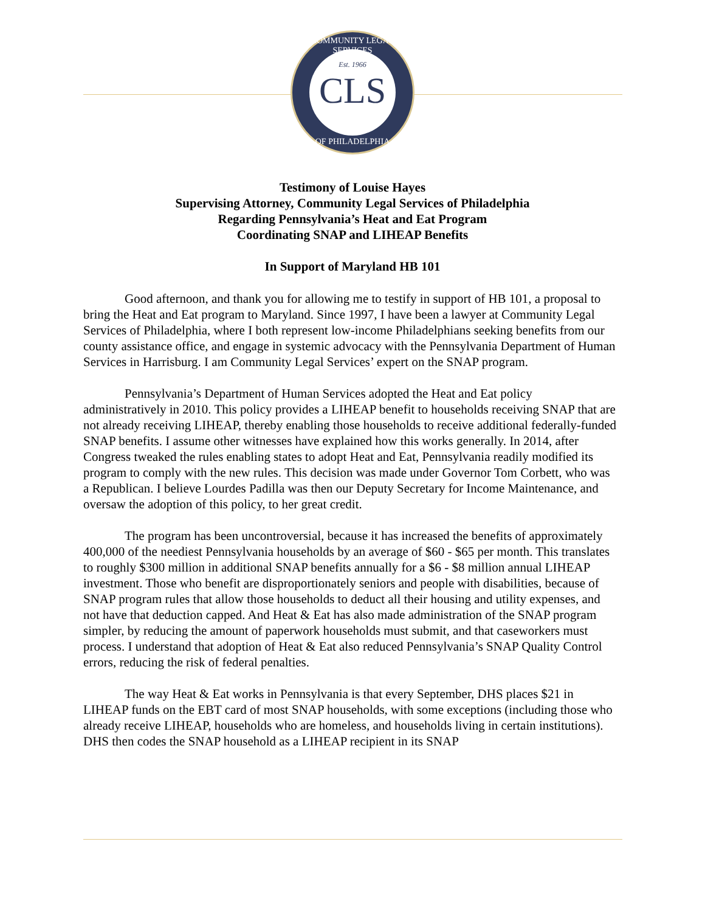COMMUNITY LEGAL SERVICES
Est. 1966
CLS
OF PHILADELPHIA
Testimony of Louise Hayes
Supervising Attorney, Community Legal Services of Philadelphia
Regarding Pennsylvania’s Heat and Eat Program
Coordinating SNAP and LIHEAP Benefits
In Support of Maryland HB 101
Good afternoon, and thank you for allowing me to testify in support of HB 101, a proposal to bring the Heat and Eat program to Maryland. Since 1997, I have been a lawyer at Community Legal Services of Philadelphia, where I both represent low-income Philadelphians seeking benefits from our county assistance office, and engage in systemic advocacy with the Pennsylvania Department of Human Services in Harrisburg. I am Community Legal Services’ expert on the SNAP program.
Pennsylvania’s Department of Human Services adopted the Heat and Eat policy administratively in 2010. This policy provides a LIHEAP benefit to households receiving SNAP that are not already receiving LIHEAP, thereby enabling those households to receive additional federally-funded SNAP benefits. I assume other witnesses have explained how this works generally. In 2014, after Congress tweaked the rules enabling states to adopt Heat and Eat, Pennsylvania readily modified its program to comply with the new rules. This decision was made under Governor Tom Corbett, who was a Republican. I believe Lourdes Padilla was then our Deputy Secretary for Income Maintenance, and oversaw the adoption of this policy, to her great credit.
The program has been uncontroversial, because it has increased the benefits of approximately 400,000 of the neediest Pennsylvania households by an average of $60 - $65 per month. This translates to roughly $300 million in additional SNAP benefits annually for a $6 - $8 million annual LIHEAP investment. Those who benefit are disproportionately seniors and people with disabilities, because of SNAP program rules that allow those households to deduct all their housing and utility expenses, and not have that deduction capped. And Heat & Eat has also made administration of the SNAP program simpler, by reducing the amount of paperwork households must submit, and that caseworkers must process. I understand that adoption of Heat & Eat also reduced Pennsylvania’s SNAP Quality Control errors, reducing the risk of federal penalties.
The way Heat & Eat works in Pennsylvania is that every September, DHS places $21 in LIHEAP funds on the EBT card of most SNAP households, with some exceptions (including those who already receive LIHEAP, households who are homeless, and households living in certain institutions). DHS then codes the SNAP household as a LIHEAP recipient in its SNAP